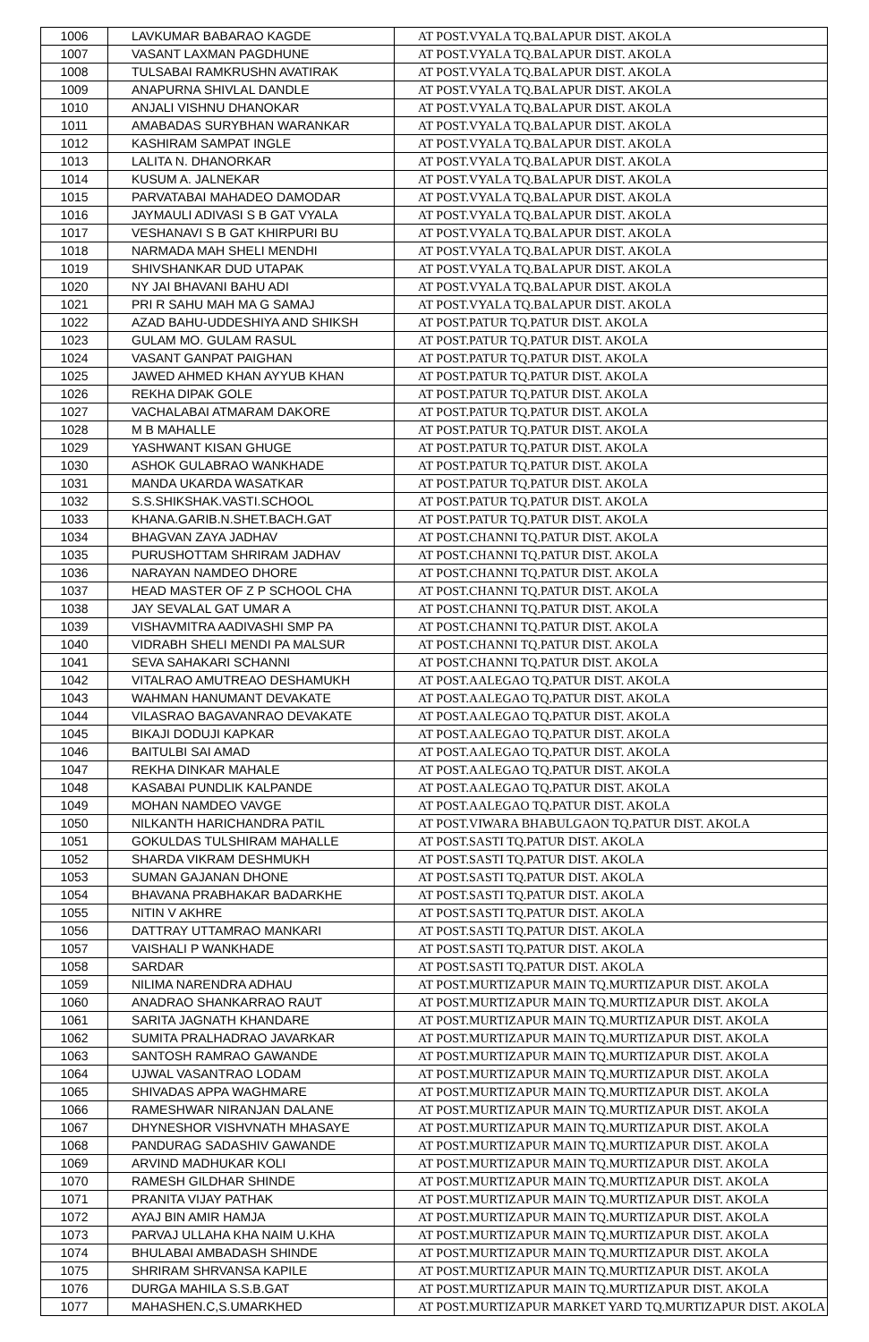| 1006 | LAVKUMAR BABARAO KAGDE | AT POST.VYALA TQ.BALAPUR DIST. AKOLA |
| 1007 | VASANT LAXMAN PAGDHUNE | AT POST.VYALA TQ.BALAPUR DIST. AKOLA |
| 1008 | TULSABAI RAMKRUSHN AVATIRAK | AT POST.VYALA TQ.BALAPUR DIST. AKOLA |
| 1009 | ANAPURNA SHIVLAL DANDLE | AT POST.VYALA TQ.BALAPUR DIST. AKOLA |
| 1010 | ANJALI VISHNU DHANOKAR | AT POST.VYALA TQ.BALAPUR DIST. AKOLA |
| 1011 | AMABADAS SURYBHAN WARANKAR | AT POST.VYALA TQ.BALAPUR DIST. AKOLA |
| 1012 | KASHIRAM SAMPAT INGLE | AT POST.VYALA TQ.BALAPUR DIST. AKOLA |
| 1013 | LALITA N. DHANORKAR | AT POST.VYALA TQ.BALAPUR DIST. AKOLA |
| 1014 | KUSUM A. JALNEKAR | AT POST.VYALA TQ.BALAPUR DIST. AKOLA |
| 1015 | PARVATABAI MAHADEO DAMODAR | AT POST.VYALA TQ.BALAPUR DIST. AKOLA |
| 1016 | JAYMAULI ADIVASI S B GAT VYALA | AT POST.VYALA TQ.BALAPUR DIST. AKOLA |
| 1017 | VESHANAVI S B GAT KHIRPURI BU | AT POST.VYALA TQ.BALAPUR DIST. AKOLA |
| 1018 | NARMADA MAH SHELI MENDHI | AT POST.VYALA TQ.BALAPUR DIST. AKOLA |
| 1019 | SHIVSHANKAR DUD UTAPAK | AT POST.VYALA TQ.BALAPUR DIST. AKOLA |
| 1020 | NY JAI BHAVANI BAHU ADI | AT POST.VYALA TQ.BALAPUR DIST. AKOLA |
| 1021 | PRI R SAHU MAH MA G SAMAJ | AT POST.VYALA TQ.BALAPUR DIST. AKOLA |
| 1022 | AZAD BAHU-UDDESHIYA AND SHIKSH | AT POST.PATUR TQ.PATUR DIST. AKOLA |
| 1023 | GULAM MO. GULAM RASUL | AT POST.PATUR TQ.PATUR DIST. AKOLA |
| 1024 | VASANT GANPAT PAIGHAN | AT POST.PATUR TQ.PATUR DIST. AKOLA |
| 1025 | JAWED AHMED KHAN AYYUB KHAN | AT POST.PATUR TQ.PATUR DIST. AKOLA |
| 1026 | REKHA DIPAK GOLE | AT POST.PATUR TQ.PATUR DIST. AKOLA |
| 1027 | VACHALABAI ATMARAM DAKORE | AT POST.PATUR TQ.PATUR DIST. AKOLA |
| 1028 | M B MAHALLE | AT POST.PATUR TQ.PATUR DIST. AKOLA |
| 1029 | YASHWANT KISAN GHUGE | AT POST.PATUR TQ.PATUR DIST. AKOLA |
| 1030 | ASHOK GULABRAO WANKHADE | AT POST.PATUR TQ.PATUR DIST. AKOLA |
| 1031 | MANDA UKARDA WASATKAR | AT POST.PATUR TQ.PATUR DIST. AKOLA |
| 1032 | S.S.SHIKSHAK.VASTI.SCHOOL | AT POST.PATUR TQ.PATUR DIST. AKOLA |
| 1033 | KHANA.GARIB.N.SHET.BACH.GAT | AT POST.PATUR TQ.PATUR DIST. AKOLA |
| 1034 | BHAGVAN ZAYA JADHAV | AT POST.CHANNI TQ.PATUR DIST. AKOLA |
| 1035 | PURUSHOTTAM SHRIRAM JADHAV | AT POST.CHANNI TQ.PATUR DIST. AKOLA |
| 1036 | NARAYAN NAMDEO DHORE | AT POST.CHANNI TQ.PATUR DIST. AKOLA |
| 1037 | HEAD MASTER OF Z P SCHOOL CHA | AT POST.CHANNI TQ.PATUR DIST. AKOLA |
| 1038 | JAY SEVALAL GAT UMAR A | AT POST.CHANNI TQ.PATUR DIST. AKOLA |
| 1039 | VISHAVMITRA AADIVASHI SMP PA | AT POST.CHANNI TQ.PATUR DIST. AKOLA |
| 1040 | VIDRABH SHELI MENDI PA MALSUR | AT POST.CHANNI TQ.PATUR DIST. AKOLA |
| 1041 | SEVA SAHAKARI SCHANNI | AT POST.CHANNI TQ.PATUR DIST. AKOLA |
| 1042 | VITALRAO AMUTREAO DESHAMUKH | AT POST.AALEGAO TQ.PATUR DIST. AKOLA |
| 1043 | WAHMAN HANUMANT DEVAKATE | AT POST.AALEGAO TQ.PATUR DIST. AKOLA |
| 1044 | VILASRAO BAGAVANRAO DEVAKATE | AT POST.AALEGAO TQ.PATUR DIST. AKOLA |
| 1045 | BIKAJI DODUJI KAPKAR | AT POST.AALEGAO TQ.PATUR DIST. AKOLA |
| 1046 | BAITULBI SAI AMAD | AT POST.AALEGAO TQ.PATUR DIST. AKOLA |
| 1047 | REKHA DINKAR MAHALE | AT POST.AALEGAO TQ.PATUR DIST. AKOLA |
| 1048 | KASABAI PUNDLIK KALPANDE | AT POST.AALEGAO TQ.PATUR DIST. AKOLA |
| 1049 | MOHAN NAMDEO VAVGE | AT POST.AALEGAO TQ.PATUR DIST. AKOLA |
| 1050 | NILKANTH HARICHANDRA PATIL | AT POST.VIWARA BHABULGAON TQ.PATUR DIST. AKOLA |
| 1051 | GOKULDAS TULSHIRAM MAHALLE | AT POST.SASTI TQ.PATUR DIST. AKOLA |
| 1052 | SHARDA VIKRAM DESHMUKH | AT POST.SASTI TQ.PATUR DIST. AKOLA |
| 1053 | SUMAN GAJANAN DHONE | AT POST.SASTI TQ.PATUR DIST. AKOLA |
| 1054 | BHAVANA PRABHAKAR BADARKHE | AT POST.SASTI TQ.PATUR DIST. AKOLA |
| 1055 | NITIN V AKHRE | AT POST.SASTI TQ.PATUR DIST. AKOLA |
| 1056 | DATTRAY UTTAMRAO MANKARI | AT POST.SASTI TQ.PATUR DIST. AKOLA |
| 1057 | VAISHALI P WANKHADE | AT POST.SASTI TQ.PATUR DIST. AKOLA |
| 1058 | SARDAR | AT POST.SASTI TQ.PATUR DIST. AKOLA |
| 1059 | NILIMA NARENDRA ADHAU | AT POST.MURTIZAPUR MAIN TQ.MURTIZAPUR DIST. AKOLA |
| 1060 | ANADRAO SHANKARRAO RAUT | AT POST.MURTIZAPUR MAIN TQ.MURTIZAPUR DIST. AKOLA |
| 1061 | SARITA JAGNATH KHANDARE | AT POST.MURTIZAPUR MAIN TQ.MURTIZAPUR DIST. AKOLA |
| 1062 | SUMITA PRALHADRAO JAVARKAR | AT POST.MURTIZAPUR MAIN TQ.MURTIZAPUR DIST. AKOLA |
| 1063 | SANTOSH RAMRAO GAWANDE | AT POST.MURTIZAPUR MAIN TQ.MURTIZAPUR DIST. AKOLA |
| 1064 | UJWAL VASANTRAO LODAM | AT POST.MURTIZAPUR MAIN TQ.MURTIZAPUR DIST. AKOLA |
| 1065 | SHIVADAS APPA WAGHMARE | AT POST.MURTIZAPUR MAIN TQ.MURTIZAPUR DIST. AKOLA |
| 1066 | RAMESHWAR NIRANJAN DALANE | AT POST.MURTIZAPUR MAIN TQ.MURTIZAPUR DIST. AKOLA |
| 1067 | DHYNESHOR VISHVNATH MHASAYE | AT POST.MURTIZAPUR MAIN TQ.MURTIZAPUR DIST. AKOLA |
| 1068 | PANDURAG SADASHIV GAWANDE | AT POST.MURTIZAPUR MAIN TQ.MURTIZAPUR DIST. AKOLA |
| 1069 | ARVIND MADHUKAR KOLI | AT POST.MURTIZAPUR MAIN TQ.MURTIZAPUR DIST. AKOLA |
| 1070 | RAMESH GILDHAR SHINDE | AT POST.MURTIZAPUR MAIN TQ.MURTIZAPUR DIST. AKOLA |
| 1071 | PRANITA VIJAY PATHAK | AT POST.MURTIZAPUR MAIN TQ.MURTIZAPUR DIST. AKOLA |
| 1072 | AYAJ BIN AMIR HAMJA | AT POST.MURTIZAPUR MAIN TQ.MURTIZAPUR DIST. AKOLA |
| 1073 | PARVAJ ULLAHA KHA NAIM U.KHA | AT POST.MURTIZAPUR MAIN TQ.MURTIZAPUR DIST. AKOLA |
| 1074 | BHULABAI AMBADASH SHINDE | AT POST.MURTIZAPUR MAIN TQ.MURTIZAPUR DIST. AKOLA |
| 1075 | SHRIRAM SHRVANSA KAPILE | AT POST.MURTIZAPUR MAIN TQ.MURTIZAPUR DIST. AKOLA |
| 1076 | DURGA MAHILA S.S.B.GAT | AT POST.MURTIZAPUR MAIN TQ.MURTIZAPUR DIST. AKOLA |
| 1077 | MAHASHEN.C,S.UMARKHED | AT POST.MURTIZAPUR MARKET YARD TQ.MURTIZAPUR DIST. AKOLA |